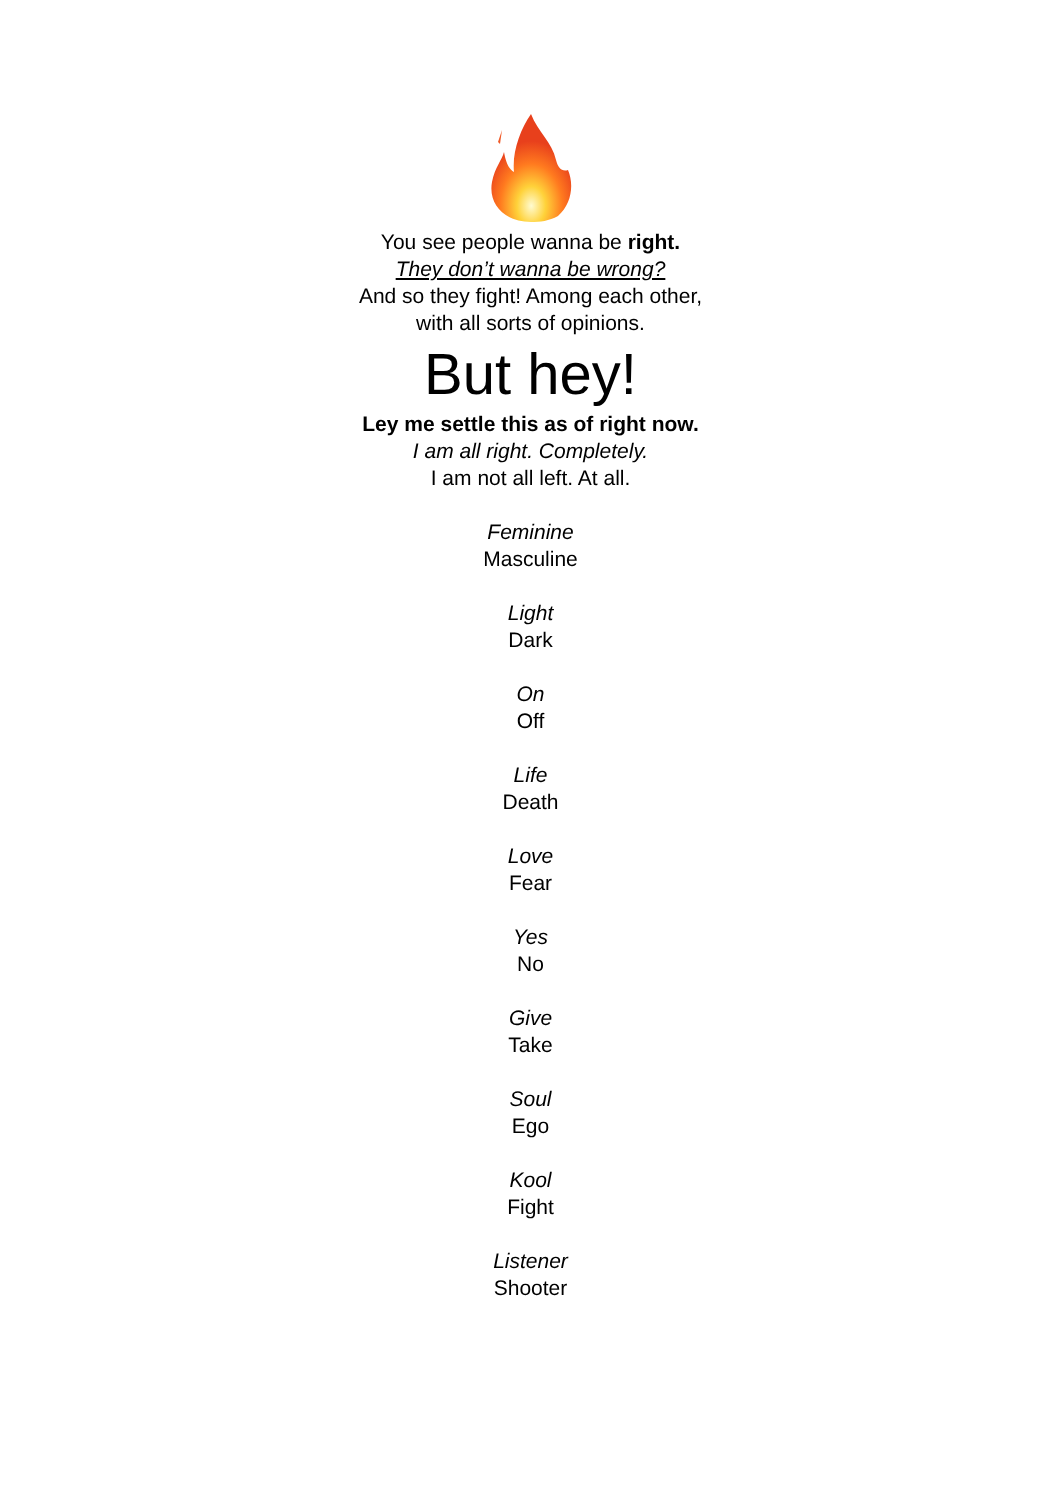You see people wanna be right.
They don’t wanna be wrong?
And so they fight! Among each other,
with all sorts of opinions.
But hey!
Ley me settle this as of right now.
I am all right. Completely.
I am not all left. At all.
Feminine
Masculine
Light
Dark
On
Off
Life
Death
Love
Fear
Yes
No
Give
Take
Soul
Ego
Kool
Fight
Listener
Shooter